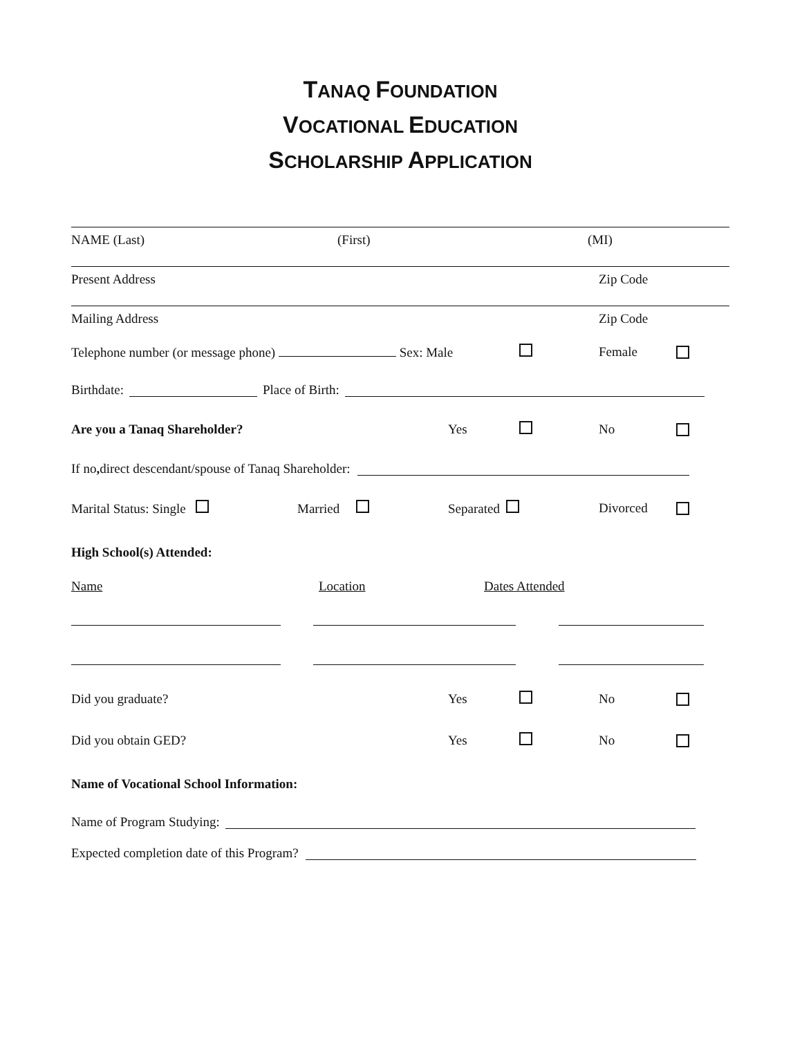TANAQ FOUNDATION
VOCATIONAL EDUCATION
SCHOLARSHIP APPLICATION
NAME (Last) (First) (MI)
Present Address Zip Code
Mailing Address Zip Code
Telephone number (or message phone) Sex: Male Female
Birthdate: Place of Birth:
Are you a Tanaq Shareholder? Yes No
If no, direct descendant/spouse of Tanaq Shareholder:
Marital Status: Single Married Separated Divorced
High School(s) Attended:
Name Location Dates Attended
Did you graduate? Yes No
Did you obtain GED? Yes No
Name of Vocational School Information:
Name of Program Studying:
Expected completion date of this Program?